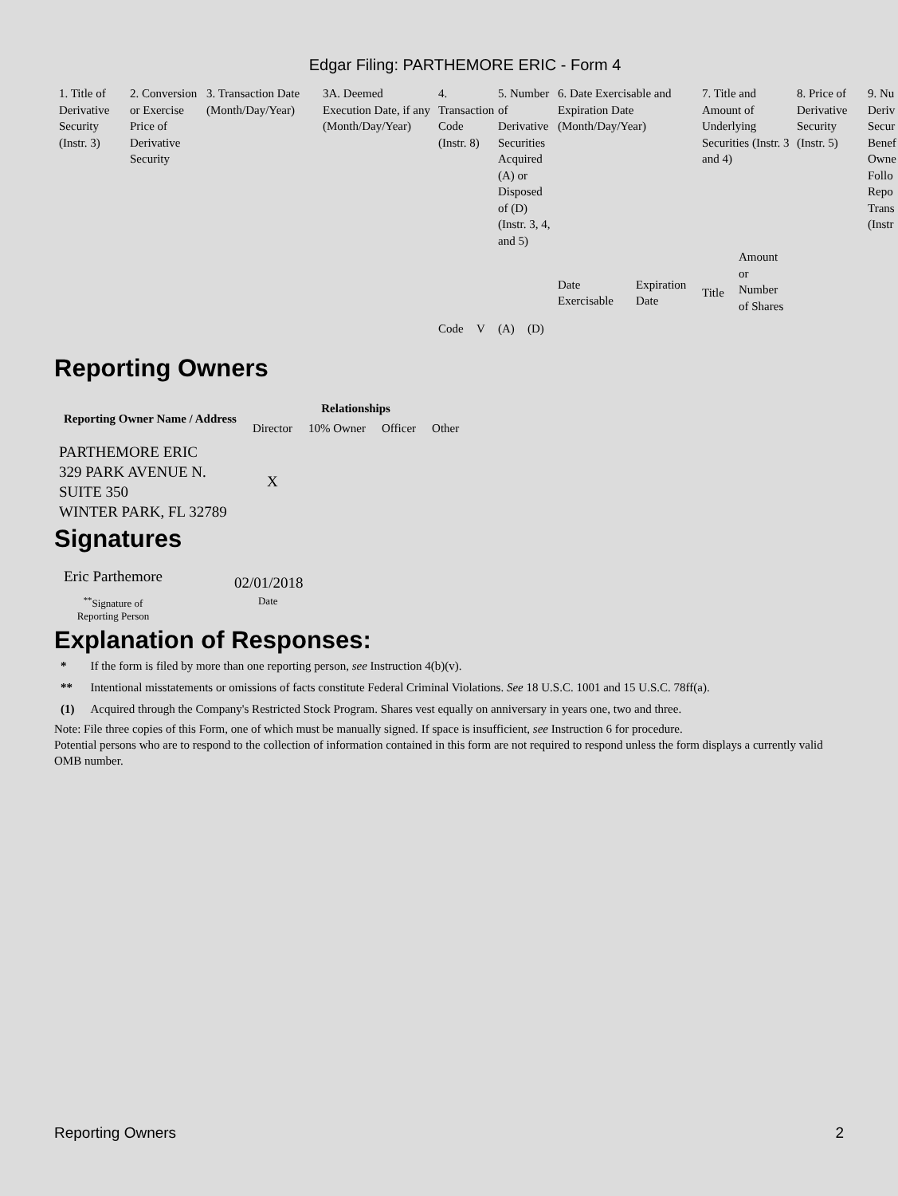Edgar Filing: PARTHEMORE ERIC - Form 4
| 1. Title of Derivative Security (Instr. 3) | 2. Conversion or Exercise Price of Derivative Security | 3. Transaction Date (Month/Day/Year) | 3A. Deemed Execution Date, if any (Month/Day/Year) | 4. Transaction Code (Instr. 8) | | 5. Number of Derivative Securities Acquired (A) or Disposed of (D) (Instr. 3, 4, and 5) | | 6. Date Exercisable and Expiration Date (Month/Day/Year) | | 7. Title and Amount of Underlying Securities (Instr. 3 and 4) | | 8. Price of Derivative Security (Instr. 5) | 9. Nu Deriv Secur Benef Owne Follo Repo Trans (Instr |
| | | | | Code | V | (A) | (D) | Date Exercisable | Expiration Date | Title | Amount or Number of Shares | | |
Reporting Owners
| Reporting Owner Name / Address | Relationships | | | |
| --- | --- | --- | --- | --- |
| | Director | 10% Owner | Officer | Other |
| PARTHEMORE ERIC 329 PARK AVENUE N. SUITE 350 WINTER PARK, FL 32789 | X | | | |
Signatures
| Eric Parthemore | 02/01/2018 |
| <sup>**</sup> Signature of Reporting Person | Date |
Explanation of Responses:
| * | If the form is filed by more than one reporting person, see Instruction 4(b)(v). |
| ** | Intentional misstatements or omissions of facts constitute Federal Criminal Violations. See 18 U.S.C. 1001 and 15 U.S.C. 78ff(a). |
| (1) | Acquired through the Company's Restricted Stock Program. Shares vest equally on anniversary in years one, two and three. |
Note: File three copies of this Form, one of which must be manually signed. If space is insufficient, see Instruction 6 for procedure.
Potential persons who are to respond to the collection of information contained in this form are not required to respond unless the form displays a currently valid OMB number.
Reporting Owners 2